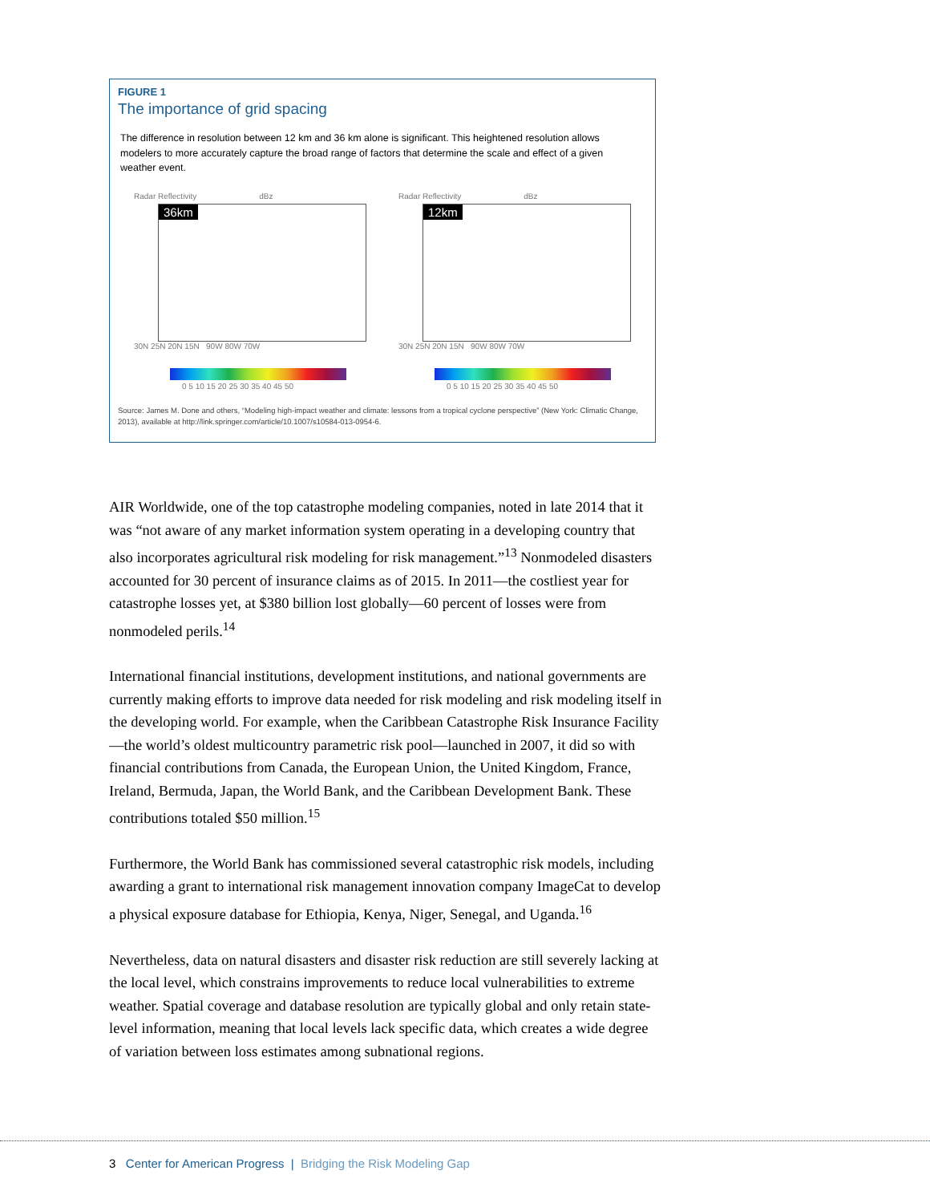FIGURE 1
The importance of grid spacing
The difference in resolution between 12 km and 36 km alone is significant. This heightened resolution allows modelers to more accurately capture the broad range of factors that determine the scale and effect of a given weather event.
Radar Reflectivity dBz
36km
30N 25N 20N 15N 90W 80W 70W
0 5 10 15 20 25 30 35 40 45 50
Radar Reflectivity dBz
12km
30N 25N 20N 15N 90W 80W 70W
0 5 10 15 20 25 30 35 40 45 50
Source: James M. Done and others, “Modeling high-impact weather and climate: lessons from a tropical cyclone perspective” (New York: Climatic Change, 2013), available at http://link.springer.com/article/10.1007/s10584-013-0954-6.
AIR Worldwide, one of the top catastrophe modeling companies, noted in late 2014 that it was “not aware of any market information system operating in a developing country that also incorporates agricultural risk modeling for risk management.”<sup>13</sup> Nonmodeled disasters accounted for 30 percent of insurance claims as of 2015. In 2011—the costliest year for catastrophe losses yet, at $380 billion lost globally—60 percent of losses were from nonmodeled perils.<sup>14</sup>
International financial institutions, development institutions, and national governments are currently making efforts to improve data needed for risk modeling and risk modeling itself in the developing world. For example, when the Caribbean Catastrophe Risk Insurance Facility—the world’s oldest multicountry parametric risk pool—launched in 2007, it did so with financial contributions from Canada, the European Union, the United Kingdom, France, Ireland, Bermuda, Japan, the World Bank, and the Caribbean Development Bank. These contributions totaled $50 million.<sup>15</sup>
Furthermore, the World Bank has commissioned several catastrophic risk models, including awarding a grant to international risk management innovation company ImageCat to develop a physical exposure database for Ethiopia, Kenya, Niger, Senegal, and Uganda.<sup>16</sup>
Nevertheless, data on natural disasters and disaster risk reduction are still severely lacking at the local level, which constrains improvements to reduce local vulnerabilities to extreme weather. Spatial coverage and database resolution are typically global and only retain state-level information, meaning that local levels lack specific data, which creates a wide degree of variation between loss estimates among subnational regions.
3 Center for American Progress | Bridging the Risk Modeling Gap